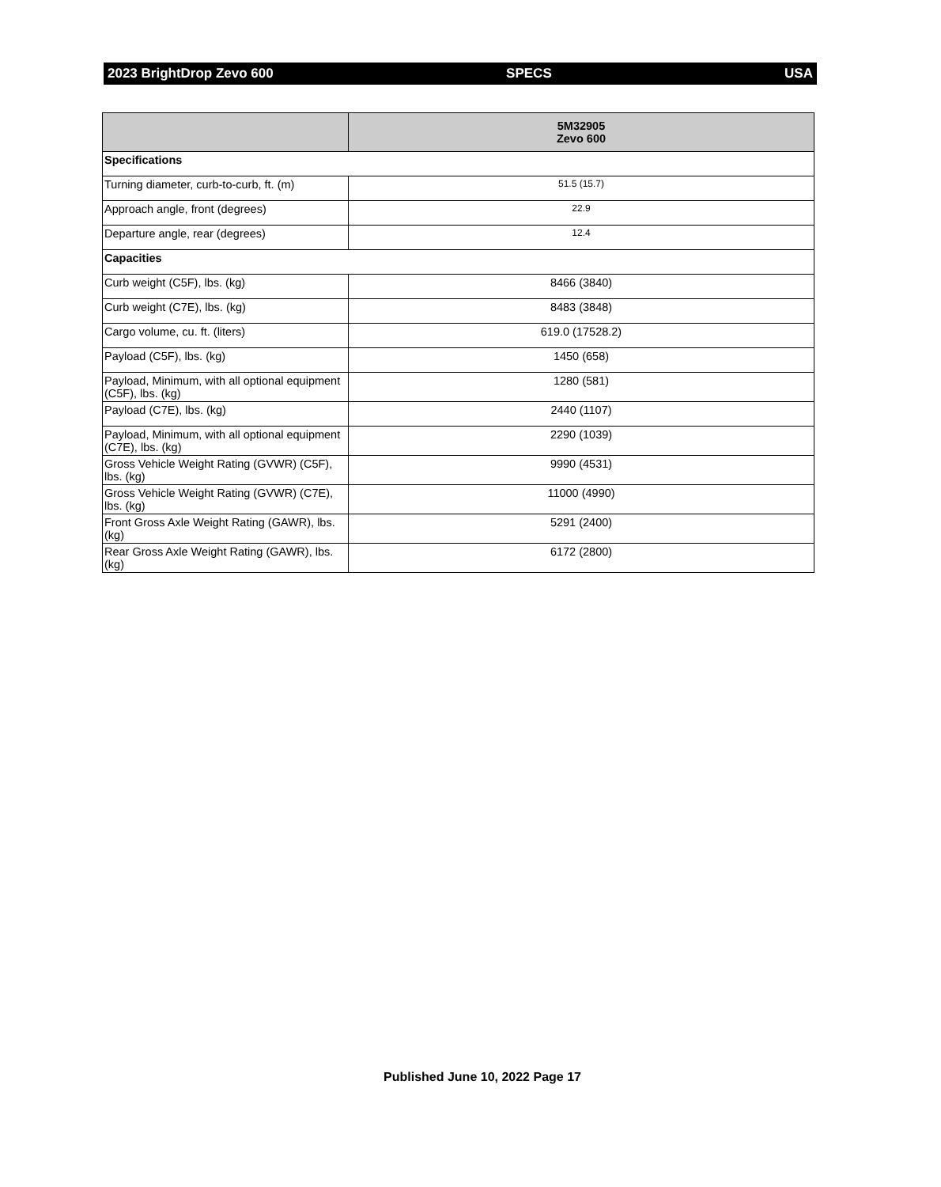2023 BrightDrop Zevo 600 SPECS USA
| | 5M32905 Zevo 600 |
| --- | --- |
| Specifications | |
| Turning diameter, curb-to-curb, ft. (m) | 51.5 (15.7) |
| Approach angle, front (degrees) | 22.9 |
| Departure angle, rear (degrees) | 12.4 |
| Capacities | |
| Curb weight (C5F), lbs. (kg) | 8466 (3840) |
| Curb weight (C7E), lbs. (kg) | 8483 (3848) |
| Cargo volume, cu. ft. (liters) | 619.0 (17528.2) |
| Payload (C5F), lbs. (kg) | 1450 (658) |
| Payload, Minimum, with all optional equipment (C5F), lbs. (kg) | 1280 (581) |
| Payload (C7E), lbs. (kg) | 2440 (1107) |
| Payload, Minimum, with all optional equipment (C7E), lbs. (kg) | 2290 (1039) |
| Gross Vehicle Weight Rating (GVWR) (C5F), lbs. (kg) | 9990 (4531) |
| Gross Vehicle Weight Rating (GVWR) (C7E), lbs. (kg) | 11000 (4990) |
| Front Gross Axle Weight Rating (GAWR), lbs. (kg) | 5291 (2400) |
| Rear Gross Axle Weight Rating (GAWR), lbs. (kg) | 6172 (2800) |
Published June 10, 2022 Page 17